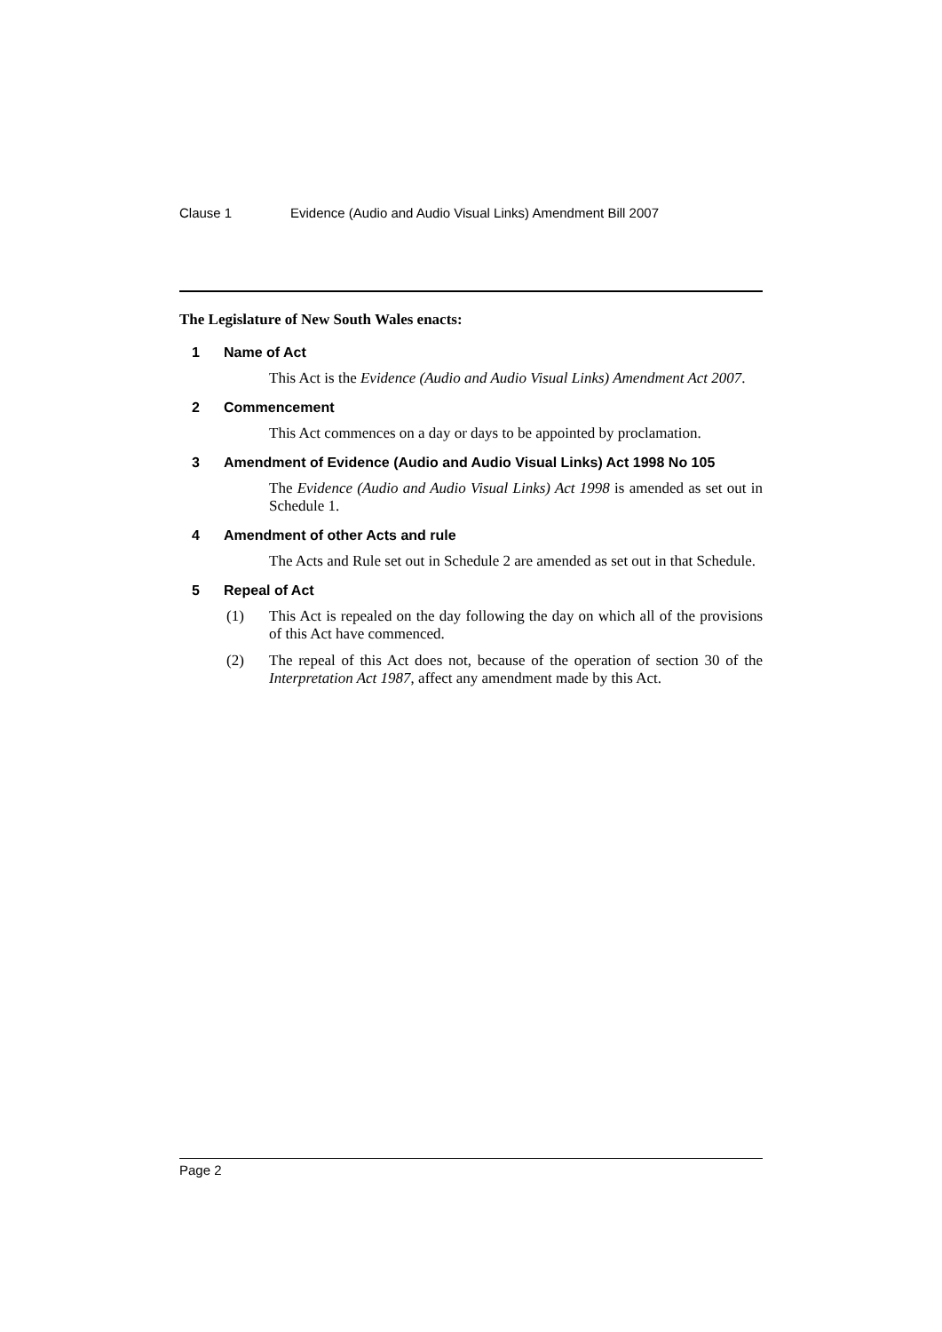Clause 1 Evidence (Audio and Audio Visual Links) Amendment Bill 2007
The Legislature of New South Wales enacts:
1 Name of Act
This Act is the Evidence (Audio and Audio Visual Links) Amendment Act 2007.
2 Commencement
This Act commences on a day or days to be appointed by proclamation.
3 Amendment of Evidence (Audio and Audio Visual Links) Act 1998 No 105
The Evidence (Audio and Audio Visual Links) Act 1998 is amended as set out in Schedule 1.
4 Amendment of other Acts and rule
The Acts and Rule set out in Schedule 2 are amended as set out in that Schedule.
5 Repeal of Act
(1) This Act is repealed on the day following the day on which all of the provisions of this Act have commenced.
(2) The repeal of this Act does not, because of the operation of section 30 of the Interpretation Act 1987, affect any amendment made by this Act.
Page 2